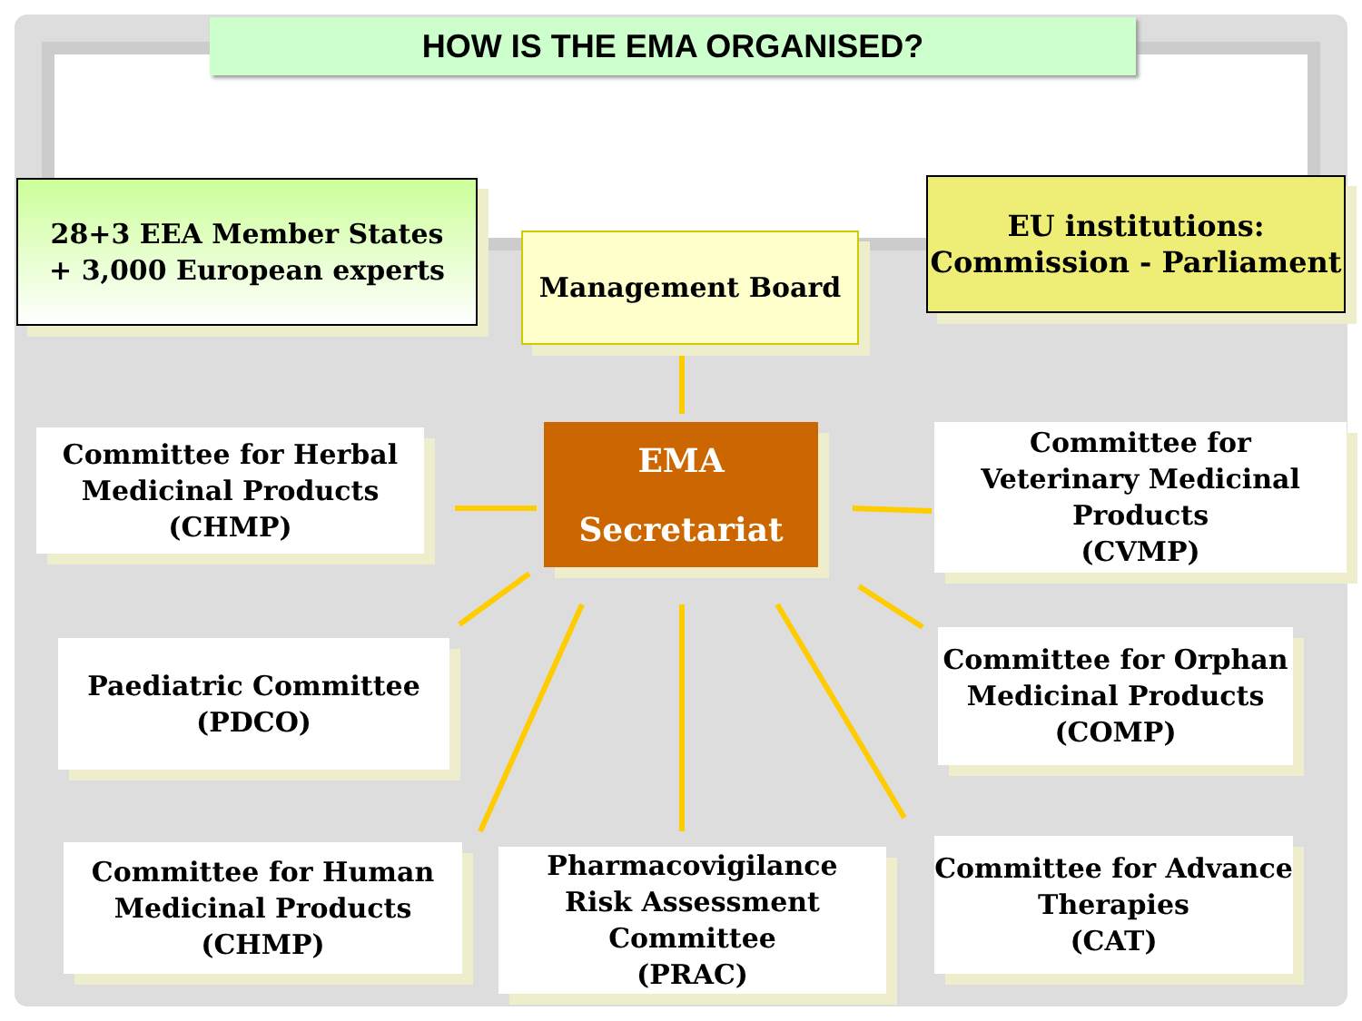HOW IS THE EMA ORGANISED?
28+3 EEA Member States
+ 3,000 European experts
Management Board
EU institutions:
Commission - Parliament
EMA
Secretariat
Committee for Herbal
Medicinal Products
(CHMP)
Committee for
Veterinary Medicinal
Products
(CVMP)
Paediatric Committee
(PDCO)
Committee for Orphan
Medicinal Products
(COMP)
Committee for Human
Medicinal Products
(CHMP)
Pharmacovigilance
Risk Assessment
Committee
(PRAC)
Committee for Advance
Therapies
(CAT)